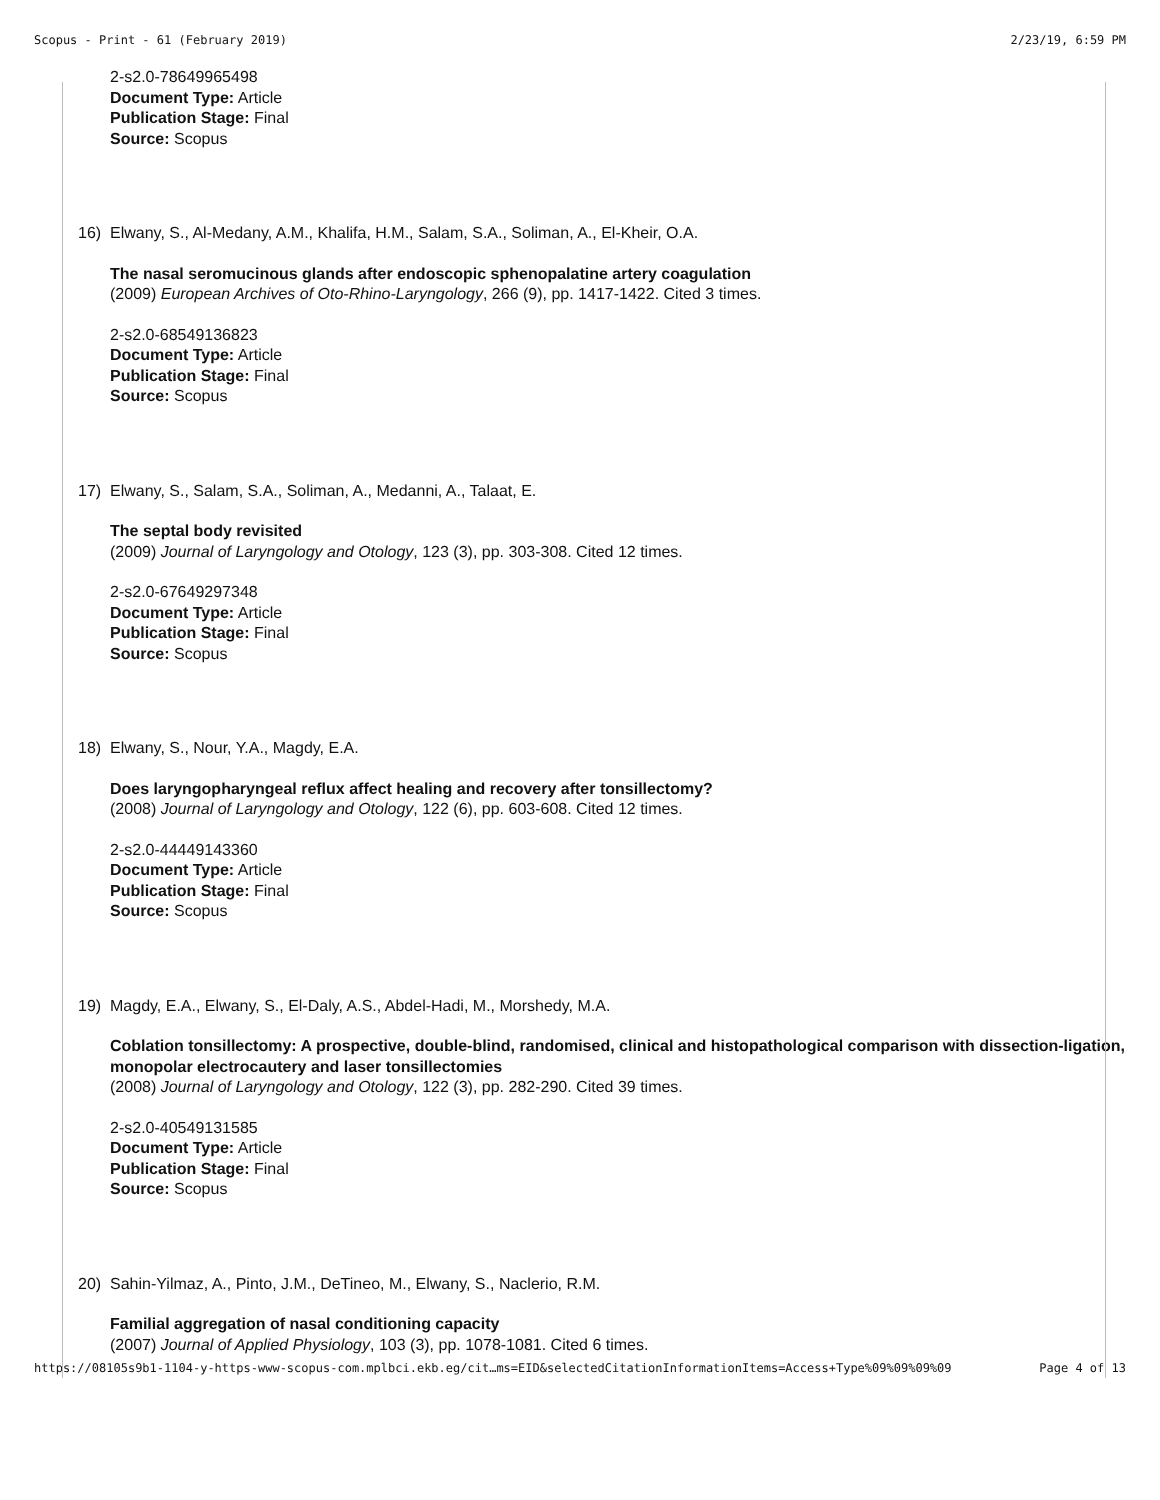Scopus - Print - 61 (February 2019) 2/23/19, 6:59 PM
2-s2.0-78649965498
Document Type: Article
Publication Stage: Final
Source: Scopus
16) Elwany, S., Al-Medany, A.M., Khalifa, H.M., Salam, S.A., Soliman, A., El-Kheir, O.A.
The nasal seromucinous glands after endoscopic sphenopalatine artery coagulation
(2009) European Archives of Oto-Rhino-Laryngology, 266 (9), pp. 1417-1422. Cited 3 times.
2-s2.0-68549136823
Document Type: Article
Publication Stage: Final
Source: Scopus
17) Elwany, S., Salam, S.A., Soliman, A., Medanni, A., Talaat, E.
The septal body revisited
(2009) Journal of Laryngology and Otology, 123 (3), pp. 303-308. Cited 12 times.
2-s2.0-67649297348
Document Type: Article
Publication Stage: Final
Source: Scopus
18) Elwany, S., Nour, Y.A., Magdy, E.A.
Does laryngopharyngeal reflux affect healing and recovery after tonsillectomy?
(2008) Journal of Laryngology and Otology, 122 (6), pp. 603-608. Cited 12 times.
2-s2.0-44449143360
Document Type: Article
Publication Stage: Final
Source: Scopus
19) Magdy, E.A., Elwany, S., El-Daly, A.S., Abdel-Hadi, M., Morshedy, M.A.
Coblation tonsillectomy: A prospective, double-blind, randomised, clinical and histopathological comparison with dissection-ligation, monopolar electrocautery and laser tonsillectomies
(2008) Journal of Laryngology and Otology, 122 (3), pp. 282-290. Cited 39 times.
2-s2.0-40549131585
Document Type: Article
Publication Stage: Final
Source: Scopus
20) Sahin-Yilmaz, A., Pinto, J.M., DeTineo, M., Elwany, S., Naclerio, R.M.
Familial aggregation of nasal conditioning capacity
(2007) Journal of Applied Physiology, 103 (3), pp. 1078-1081. Cited 6 times.
https://08105s9b1-1104-y-https-www-scopus-com.mplbci.ekb.eg/cit…ms=EID&selectedCitationInformationItems=Access+Type%09%09%09%09 Page 4 of 13